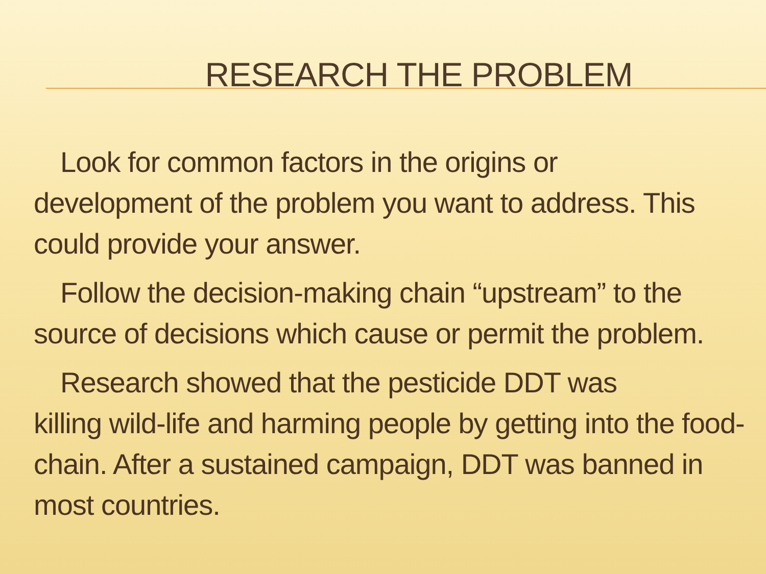RESEARCH THE PROBLEM
Look for common factors in the origins or
development of the problem you want to address. This could provide your answer.
Follow the decision-making chain “upstream” to the source of decisions which cause or permit the problem.
Research showed that the pesticide DDT was
killing wild-life and harming people by getting into the food-chain. After a sustained campaign, DDT was banned in most countries.